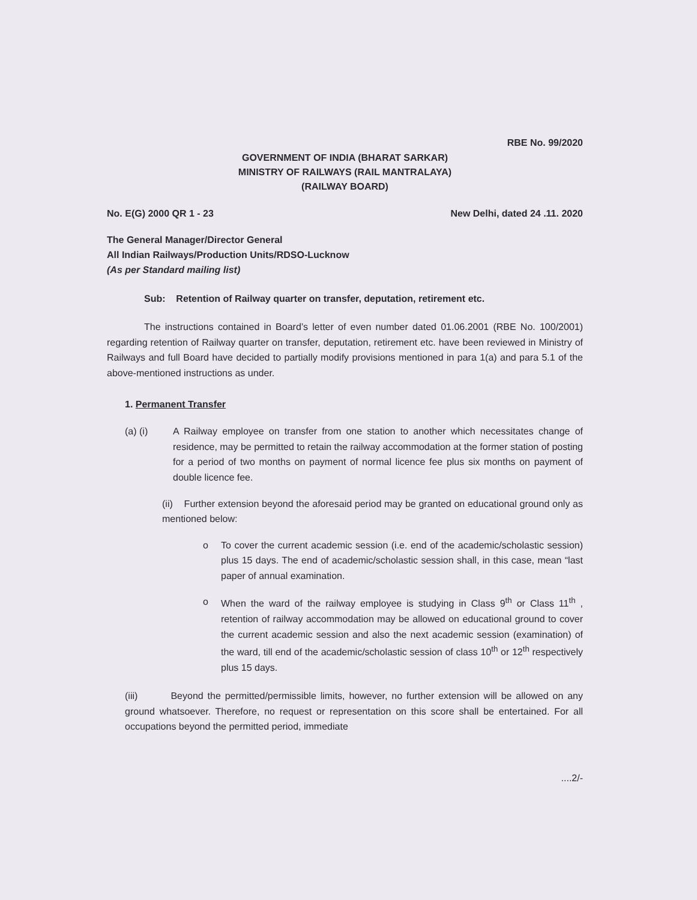RBE No. 99/2020
GOVERNMENT OF INDIA (BHARAT SARKAR)
MINISTRY OF RAILWAYS (RAIL MANTRALAYA)
(RAILWAY BOARD)
No. E(G) 2000 QR 1 - 23 New Delhi, dated 24 .11. 2020
The General Manager/Director General
All Indian Railways/Production Units/RDSO-Lucknow
(As per Standard mailing list)
Sub: Retention of Railway quarter on transfer, deputation, retirement etc.
The instructions contained in Board’s letter of even number dated 01.06.2001 (RBE No. 100/2001) regarding retention of Railway quarter on transfer, deputation, retirement etc. have been reviewed in Ministry of Railways and full Board have decided to partially modify provisions mentioned in para 1(a) and para 5.1 of the above-mentioned instructions as under.
1. Permanent Transfer
(a) (i) A Railway employee on transfer from one station to another which necessitates change of residence, may be permitted to retain the railway accommodation at the former station of posting for a period of two months on payment of normal licence fee plus six months on payment of double licence fee.
(ii) Further extension beyond the aforesaid period may be granted on educational ground only as mentioned below:
o To cover the current academic session (i.e. end of the academic/scholastic session) plus 15 days. The end of academic/scholastic session shall, in this case, mean “last paper of annual examination.
o When the ward of the railway employee is studying in Class 9<sup>th</sup> or Class 11<sup>th</sup> , retention of railway accommodation may be allowed on educational ground to cover the current academic session and also the next academic session (examination) of the ward, till end of the academic/scholastic session of class 10<sup>th</sup> or 12<sup>th</sup> respectively plus 15 days.
(iii) Beyond the permitted/permissible limits, however, no further extension will be allowed on any ground whatsoever. Therefore, no request or representation on this score shall be entertained. For all occupations beyond the permitted period, immediate
....2/-